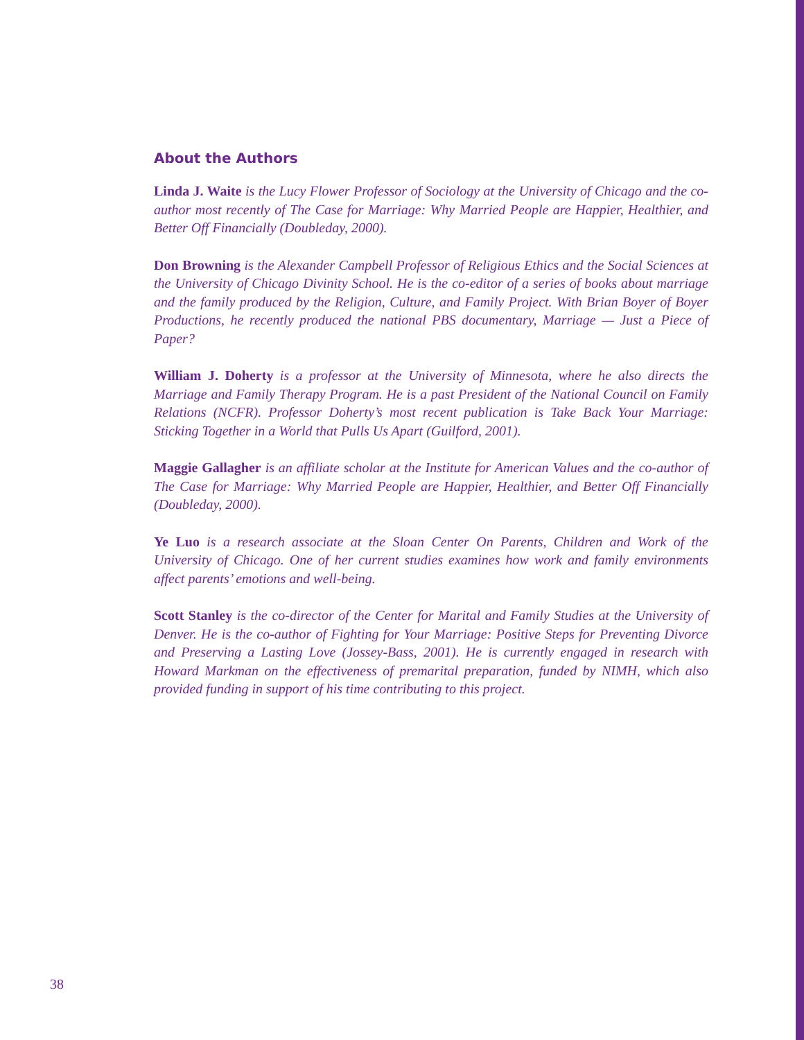About the Authors
Linda J. Waite is the Lucy Flower Professor of Sociology at the University of Chicago and the co-author most recently of The Case for Marriage: Why Married People are Happier, Healthier, and Better Off Financially (Doubleday, 2000).
Don Browning is the Alexander Campbell Professor of Religious Ethics and the Social Sciences at the University of Chicago Divinity School. He is the co-editor of a series of books about marriage and the family produced by the Religion, Culture, and Family Project. With Brian Boyer of Boyer Productions, he recently produced the national PBS documentary, Marriage — Just a Piece of Paper?
William J. Doherty is a professor at the University of Minnesota, where he also directs the Marriage and Family Therapy Program. He is a past President of the National Council on Family Relations (NCFR). Professor Doherty’s most recent publication is Take Back Your Marriage: Sticking Together in a World that Pulls Us Apart (Guilford, 2001).
Maggie Gallagher is an affiliate scholar at the Institute for American Values and the co-author of The Case for Marriage: Why Married People are Happier, Healthier, and Better Off Financially (Doubleday, 2000).
Ye Luo is a research associate at the Sloan Center On Parents, Children and Work of the University of Chicago. One of her current studies examines how work and family environments affect parents’ emotions and well-being.
Scott Stanley is the co-director of the Center for Marital and Family Studies at the University of Denver. He is the co-author of Fighting for Your Marriage: Positive Steps for Preventing Divorce and Preserving a Lasting Love (Jossey-Bass, 2001). He is currently engaged in research with Howard Markman on the effectiveness of premarital preparation, funded by NIMH, which also provided funding in support of his time contributing to this project.
38